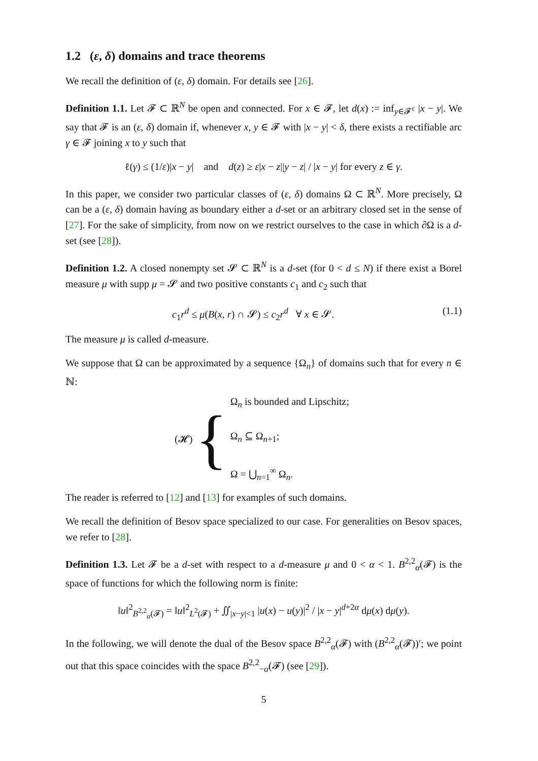1.2 (ε, δ) domains and trace theorems
We recall the definition of (ε, δ) domain. For details see [26].
Definition 1.1. Let 𝓕 ⊂ ℝ<sup>N</sup> be open and connected. For x ∈ 𝓕, let d(x) := inf<sub>y∈𝓕<sup>c</sup></sub> |x − y|. We say that 𝓕 is an (ε, δ) domain if, whenever x, y ∈ 𝓕 with |x − y| < δ, there exists a rectifiable arc γ ∈ 𝓕 joining x to y such that
ℓ(γ) ≤ (1/ε)|x − y| and d(z) ≥ ε|x − z||y − z| / |x − y| for every z ∈ γ.
In this paper, we consider two particular classes of (ε, δ) domains Ω ⊂ ℝ<sup>N</sup>. More precisely, Ω can be a (ε, δ) domain having as boundary either a d-set or an arbitrary closed set in the sense of [27]. For the sake of simplicity, from now on we restrict ourselves to the case in which ∂Ω is a d-set (see [28]).
Definition 1.2. A closed nonempty set 𝓢 ⊂ ℝ<sup>N</sup> is a d-set (for 0 < d ≤ N) if there exist a Borel measure μ with supp μ = 𝓢 and two positive constants c<sub>1</sub> and c<sub>2</sub> such that
c<sub>1</sub>r<sup>d</sup> ≤ μ(B(x, r) ∩ 𝓢) ≤ c<sub>2</sub>r<sup>d</sup> ∀ x ∈ 𝓢. (1.1)
The measure μ is called d-measure.
We suppose that Ω can be approximated by a sequence {Ω<sub>n</sub>} of domains such that for every n ∈ ℕ:
(𝓗) {
Ω<sub>n</sub> is bounded and Lipschitz;
Ω<sub>n</sub> ⊆ Ω<sub>n+1</sub>;
Ω = ⋃<sub>n=1</sub><sup>∞</sup> Ω<sub>n</sub>.
The reader is referred to [12] and [13] for examples of such domains.
We recall the definition of Besov space specialized to our case. For generalities on Besov spaces, we refer to [28].
Definition 1.3. Let 𝓕 be a d-set with respect to a d-measure μ and 0 < α < 1. B<sup>2,2</sup><sub>α</sub>(𝓕) is the space of functions for which the following norm is finite:
‖u‖<sup>2</sup><sub>B<sup>2,2</sup><sub>α</sub>(𝓕)</sub> = ‖u‖<sup>2</sup><sub>L<sup>2</sup>(𝓕)</sub> + ∬<sub>|x−y|<1</sub> |u(x) − u(y)|<sup>2</sup> / |x − y|<sup>d+2α</sup> dμ(x) dμ(y).
In the following, we will denote the dual of the Besov space B<sup>2,2</sup><sub>α</sub>(𝓕) with (B<sup>2,2</sup><sub>α</sub>(𝓕))′; we point out that this space coincides with the space B<sup>2,2</sup><sub>−α</sub>(𝓕) (see [29]).
5